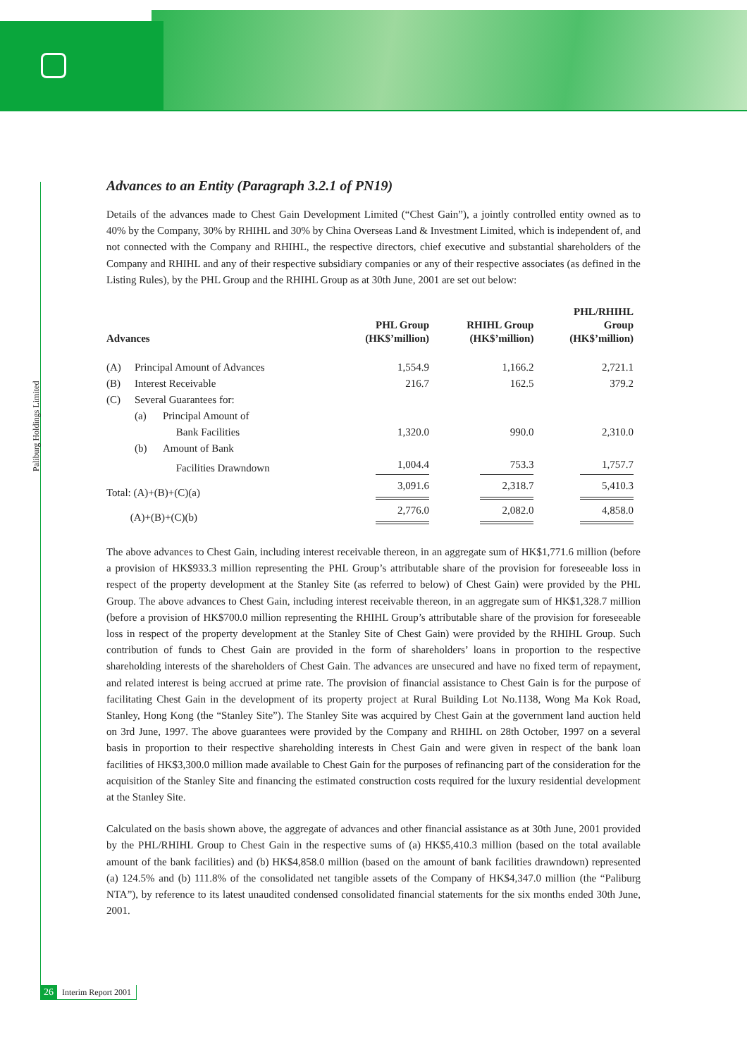Paliburg Holdings Limited
Advances to an Entity (Paragraph 3.2.1 of PN19)
Details of the advances made to Chest Gain Development Limited (“Chest Gain”), a jointly controlled entity owned as to 40% by the Company, 30% by RHIHL and 30% by China Overseas Land & Investment Limited, which is independent of, and not connected with the Company and RHIHL, the respective directors, chief executive and substantial shareholders of the Company and RHIHL and any of their respective subsidiary companies or any of their respective associates (as defined in the Listing Rules), by the PHL Group and the RHIHL Group as at 30th June, 2001 are set out below:
| Advances | | | PHL Group (HK$’million) | RHIHL Group (HK$’million) | PHL/RHIHL Group (HK$’million) |
| --- | --- | --- | --- | --- | --- |
| (A) | Principal Amount of Advances | | 1,554.9 | 1,166.2 | 2,721.1 |
| (B) | Interest Receivable | | 216.7 | 162.5 | 379.2 |
| (C) | Several Guarantees for: | | | | |
| | (a) | Principal Amount of | | | |
| | | Bank Facilities | 1,320.0 | 990.0 | 2,310.0 |
| | (b) | Amount of Bank | | | |
| | | Facilities Drawndown | 1,004.4 | 753.3 | 1,757.7 |
| Total: (A)+(B)+(C)(a) | | | 3,091.6 | 2,318.7 | 5,410.3 |
| (A)+(B)+(C)(b) | | | 2,776.0 | 2,082.0 | 4,858.0 |
The above advances to Chest Gain, including interest receivable thereon, in an aggregate sum of HK$1,771.6 million (before a provision of HK$933.3 million representing the PHL Group’s attributable share of the provision for foreseeable loss in respect of the property development at the Stanley Site (as referred to below) of Chest Gain) were provided by the PHL Group. The above advances to Chest Gain, including interest receivable thereon, in an aggregate sum of HK$1,328.7 million (before a provision of HK$700.0 million representing the RHIHL Group’s attributable share of the provision for foreseeable loss in respect of the property development at the Stanley Site of Chest Gain) were provided by the RHIHL Group. Such contribution of funds to Chest Gain are provided in the form of shareholders’ loans in proportion to the respective shareholding interests of the shareholders of Chest Gain. The advances are unsecured and have no fixed term of repayment, and related interest is being accrued at prime rate. The provision of financial assistance to Chest Gain is for the purpose of facilitating Chest Gain in the development of its property project at Rural Building Lot No.1138, Wong Ma Kok Road, Stanley, Hong Kong (the “Stanley Site”). The Stanley Site was acquired by Chest Gain at the government land auction held on 3rd June, 1997. The above guarantees were provided by the Company and RHIHL on 28th October, 1997 on a several basis in proportion to their respective shareholding interests in Chest Gain and were given in respect of the bank loan facilities of HK$3,300.0 million made available to Chest Gain for the purposes of refinancing part of the consideration for the acquisition of the Stanley Site and financing the estimated construction costs required for the luxury residential development at the Stanley Site.
Calculated on the basis shown above, the aggregate of advances and other financial assistance as at 30th June, 2001 provided by the PHL/RHIHL Group to Chest Gain in the respective sums of (a) HK$5,410.3 million (based on the total available amount of the bank facilities) and (b) HK$4,858.0 million (based on the amount of bank facilities drawndown) represented (a) 124.5% and (b) 111.8% of the consolidated net tangible assets of the Company of HK$4,347.0 million (the “Paliburg NTA”), by reference to its latest unaudited condensed consolidated financial statements for the six months ended 30th June, 2001.
26 Interim Report 2001